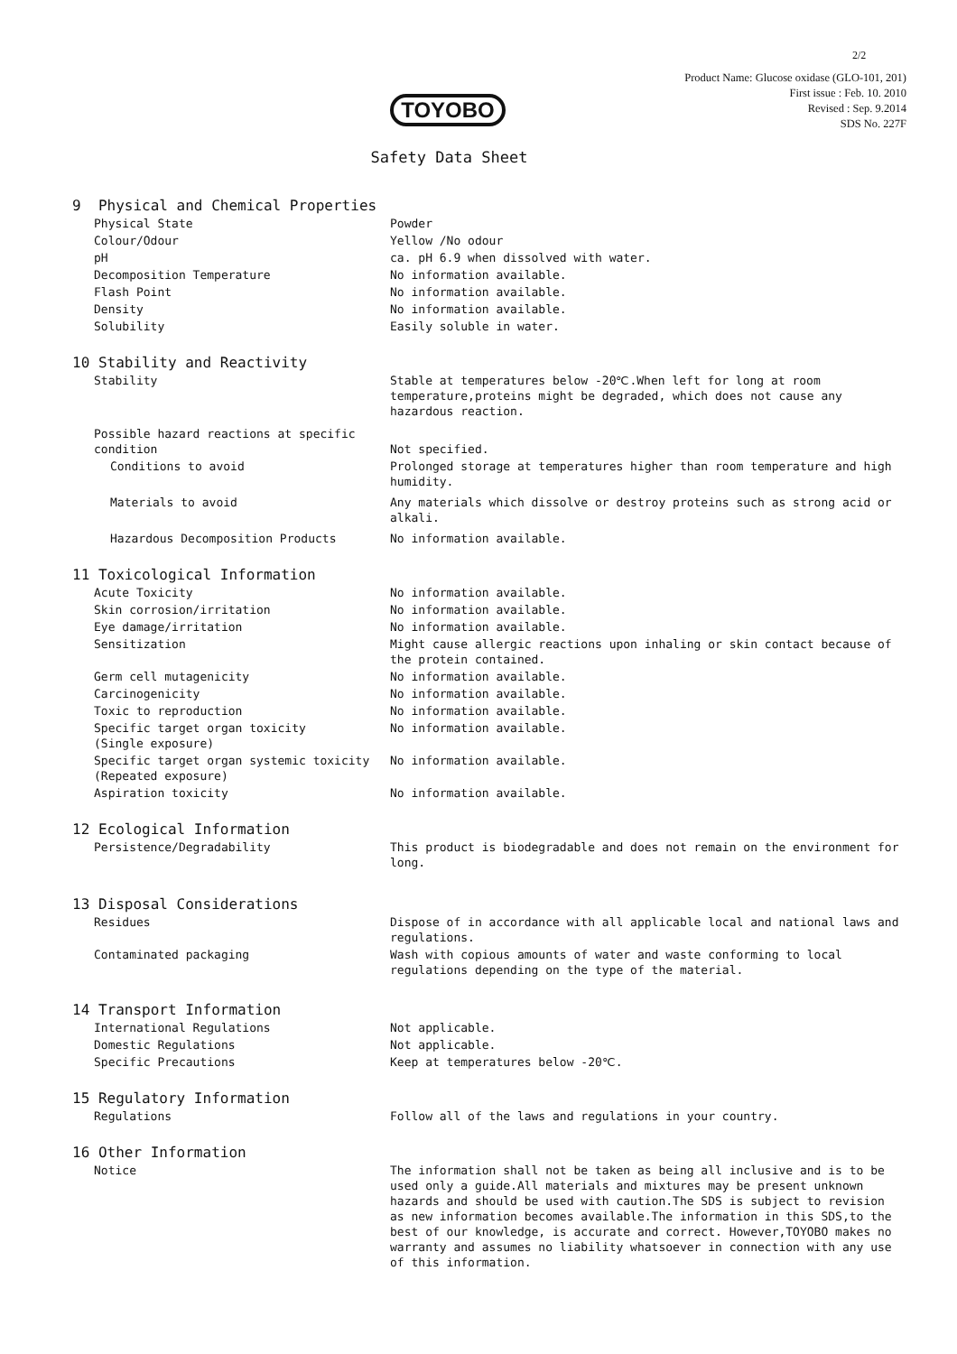2/2
Product Name: Glucose oxidase (GLO-101, 201)
First issue : Feb. 10. 2010
Revised : Sep. 9.2014
SDS No. 227F
TOYOBO
Safety Data Sheet
9 Physical and Chemical Properties
Physical State Powder
Colour/Odour Yellow /No odour
pH ca. pH 6.9 when dissolved with water.
Decomposition Temperature No information available.
Flash Point No information available.
Density No information available.
Solubility Easily soluble in water.
10 Stability and Reactivity
Stability Stable at temperatures below -20℃.When left for long at room temperature,proteins might be degraded, which does not cause any hazardous reaction.
Possible hazard reactions at specific condition
Not specified.
Conditions to avoid Prolonged storage at temperatures higher than room temperature and high humidity.
Materials to avoid Any materials which dissolve or destroy proteins such as strong acid or alkali.
Hazardous Decomposition Products No information available.
11 Toxicological Information
Acute Toxicity No information available.
Skin corrosion/irritation No information available.
Eye damage/irritation No information available.
Sensitization Might cause allergic reactions upon inhaling or skin contact because of the protein contained.
Germ cell mutagenicity No information available.
Carcinogenicity No information available.
Toxic to reproduction No information available.
Specific target organ toxicity
(Single exposure)
No information available.
Specific target organ systemic toxicity
(Repeated exposure)
No information available.
Aspiration toxicity No information available.
12 Ecological Information
Persistence/Degradability This product is biodegradable and does not remain on the environment for long.
13 Disposal Considerations
Residues Dispose of in accordance with all applicable local and national laws and regulations.
Contaminated packaging Wash with copious amounts of water and waste conforming to local regulations depending on the type of the material.
14 Transport Information
International Regulations Not applicable.
Domestic Regulations Not applicable.
Specific Precautions Keep at temperatures below -20℃.
15 Regulatory Information
Regulations Follow all of the laws and regulations in your country.
16 Other Information
Notice The information shall not be taken as being all inclusive and is to be used only a guide.All materials and mixtures may be present unknown hazards and should be used with caution.The SDS is subject to revision as new information becomes available.The information in this SDS,to the best of our knowledge, is accurate and correct. However,TOYOBO makes no warranty and assumes no liability whatsoever in connection with any use of this information.